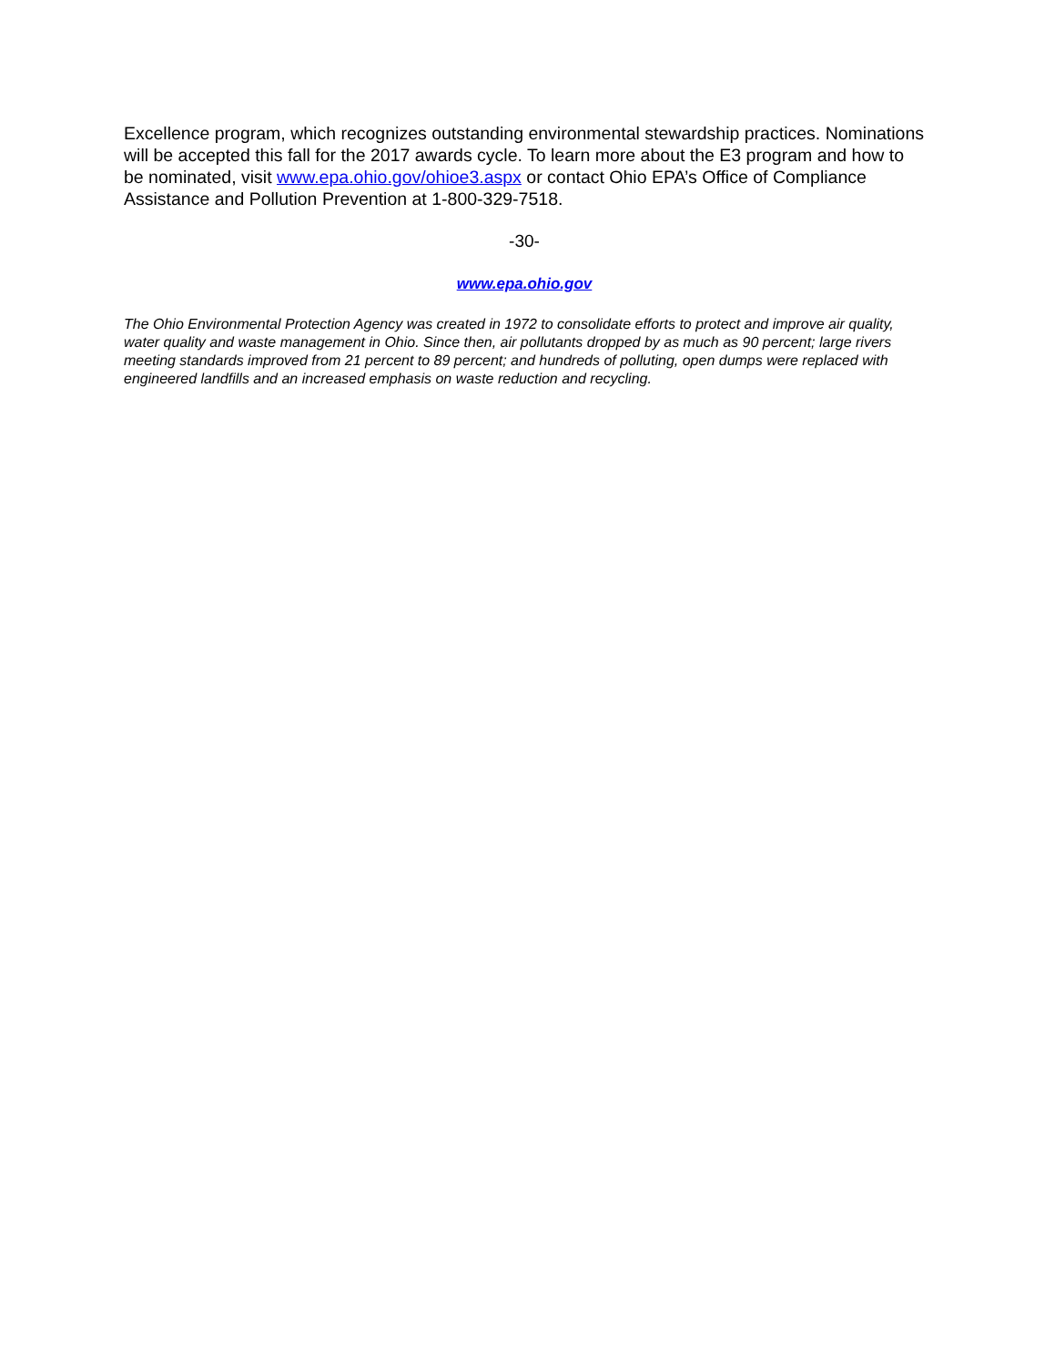Excellence program, which recognizes outstanding environmental stewardship practices. Nominations will be accepted this fall for the 2017 awards cycle. To learn more about the E3 program and how to be nominated, visit www.epa.ohio.gov/ohioe3.aspx or contact Ohio EPA’s Office of Compliance Assistance and Pollution Prevention at 1-800-329-7518.
-30-
www.epa.ohio.gov
The Ohio Environmental Protection Agency was created in 1972 to consolidate efforts to protect and improve air quality, water quality and waste management in Ohio. Since then, air pollutants dropped by as much as 90 percent; large rivers meeting standards improved from 21 percent to 89 percent; and hundreds of polluting, open dumps were replaced with engineered landfills and an increased emphasis on waste reduction and recycling.